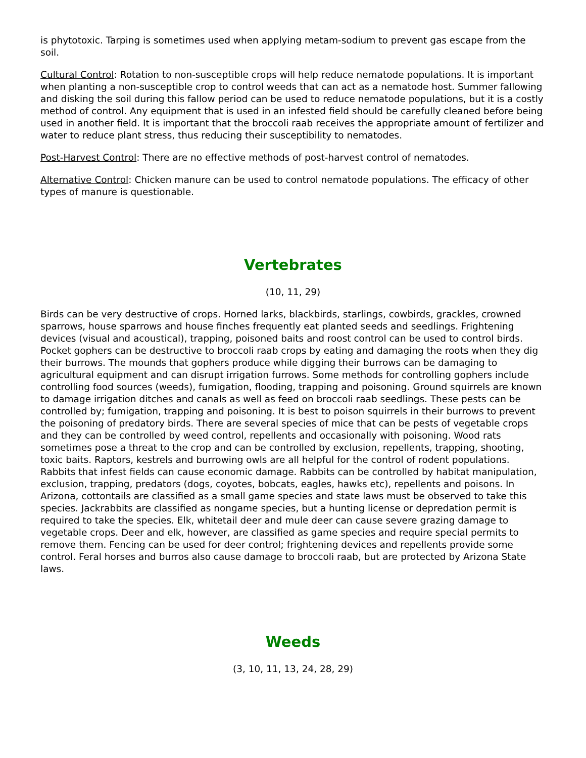is phytotoxic. Tarping is sometimes used when applying metam-sodium to prevent gas escape from the soil.
Cultural Control: Rotation to non-susceptible crops will help reduce nematode populations. It is important when planting a non-susceptible crop to control weeds that can act as a nematode host. Summer fallowing and disking the soil during this fallow period can be used to reduce nematode populations, but it is a costly method of control. Any equipment that is used in an infested field should be carefully cleaned before being used in another field. It is important that the broccoli raab receives the appropriate amount of fertilizer and water to reduce plant stress, thus reducing their susceptibility to nematodes.
Post-Harvest Control: There are no effective methods of post-harvest control of nematodes.
Alternative Control: Chicken manure can be used to control nematode populations. The efficacy of other types of manure is questionable.
Vertebrates
(10, 11, 29)
Birds can be very destructive of crops. Horned larks, blackbirds, starlings, cowbirds, grackles, crowned sparrows, house sparrows and house finches frequently eat planted seeds and seedlings. Frightening devices (visual and acoustical), trapping, poisoned baits and roost control can be used to control birds. Pocket gophers can be destructive to broccoli raab crops by eating and damaging the roots when they dig their burrows. The mounds that gophers produce while digging their burrows can be damaging to agricultural equipment and can disrupt irrigation furrows. Some methods for controlling gophers include controlling food sources (weeds), fumigation, flooding, trapping and poisoning. Ground squirrels are known to damage irrigation ditches and canals as well as feed on broccoli raab seedlings. These pests can be controlled by; fumigation, trapping and poisoning. It is best to poison squirrels in their burrows to prevent the poisoning of predatory birds. There are several species of mice that can be pests of vegetable crops and they can be controlled by weed control, repellents and occasionally with poisoning. Wood rats sometimes pose a threat to the crop and can be controlled by exclusion, repellents, trapping, shooting, toxic baits. Raptors, kestrels and burrowing owls are all helpful for the control of rodent populations. Rabbits that infest fields can cause economic damage. Rabbits can be controlled by habitat manipulation, exclusion, trapping, predators (dogs, coyotes, bobcats, eagles, hawks etc), repellents and poisons. In Arizona, cottontails are classified as a small game species and state laws must be observed to take this species. Jackrabbits are classified as nongame species, but a hunting license or depredation permit is required to take the species. Elk, whitetail deer and mule deer can cause severe grazing damage to vegetable crops. Deer and elk, however, are classified as game species and require special permits to remove them. Fencing can be used for deer control; frightening devices and repellents provide some control. Feral horses and burros also cause damage to broccoli raab, but are protected by Arizona State laws.
Weeds
(3, 10, 11, 13, 24, 28, 29)